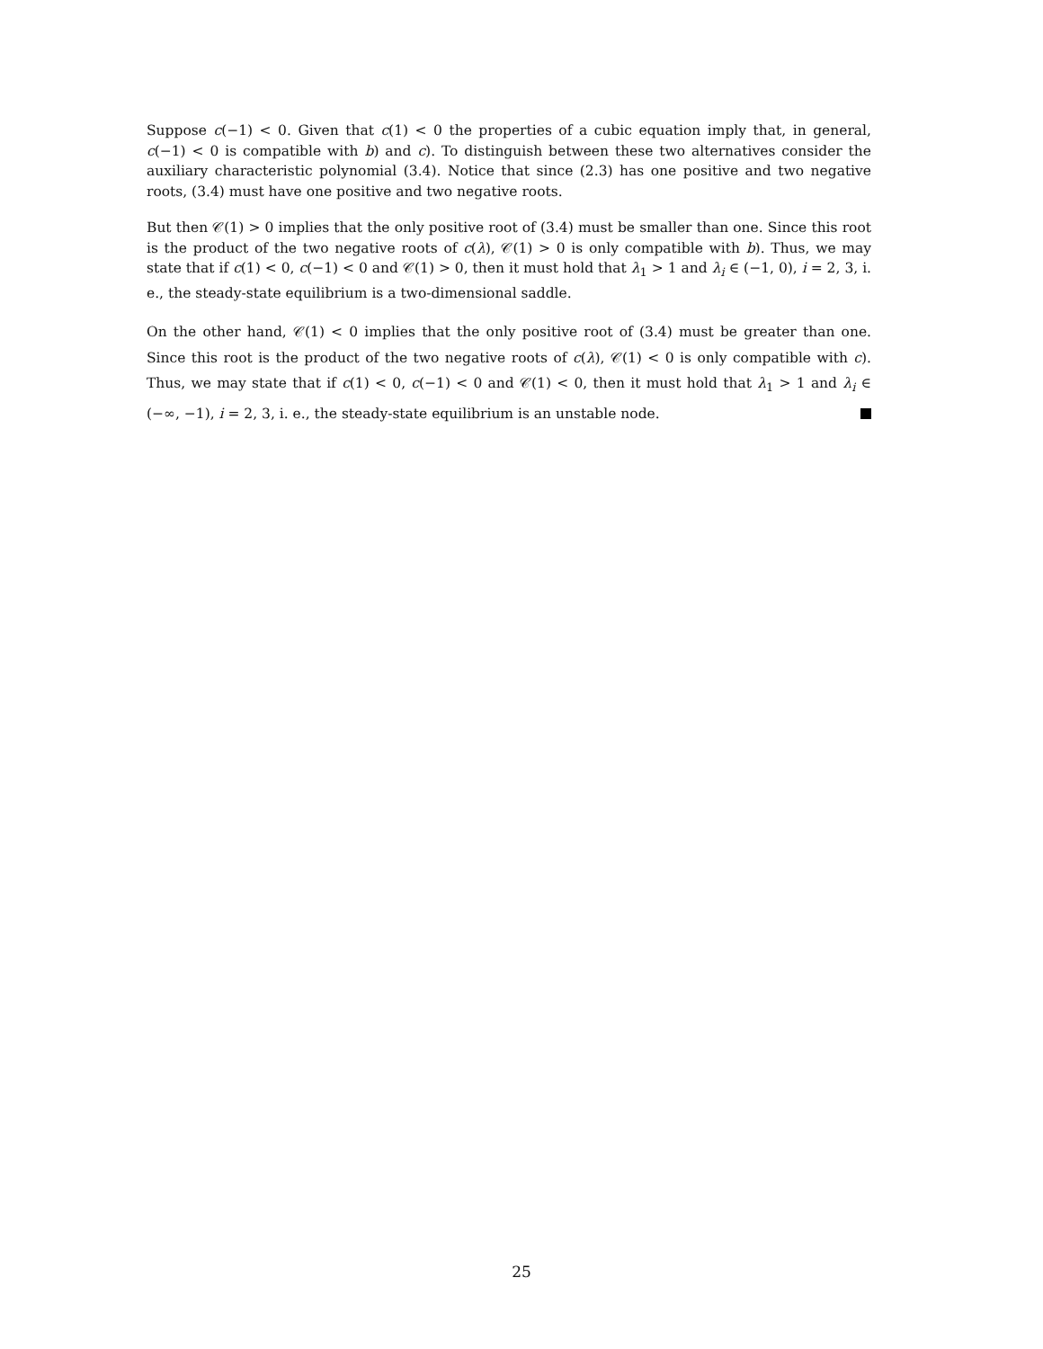Suppose c(−1) < 0. Given that c(1) < 0 the properties of a cubic equation imply that, in general, c(−1) < 0 is compatible with b) and c). To distinguish between these two alternatives consider the auxiliary characteristic polynomial (3.4). Notice that since (2.3) has one positive and two negative roots, (3.4) must have one positive and two negative roots.
But then 𝒞(1) > 0 implies that the only positive root of (3.4) must be smaller than one. Since this root is the product of the two negative roots of c(λ), 𝒞(1) > 0 is only compatible with b). Thus, we may state that if c(1) < 0, c(−1) < 0 and 𝒞(1) > 0, then it must hold that λ<sub>1</sub> > 1 and λ<sub>i</sub> ∈ (−1, 0), i = 2, 3, i. e., the steady-state equilibrium is a two-dimensional saddle.
On the other hand, 𝒞(1) < 0 implies that the only positive root of (3.4) must be greater than one. Since this root is the product of the two negative roots of c(λ), 𝒞(1) < 0 is only compatible with c). Thus, we may state that if c(1) < 0, c(−1) < 0 and 𝒞(1) < 0, then it must hold that λ<sub>1</sub> > 1 and λ<sub>i</sub> ∈ (−∞, −1), i = 2, 3, i. e., the steady-state equilibrium is an unstable node.
25